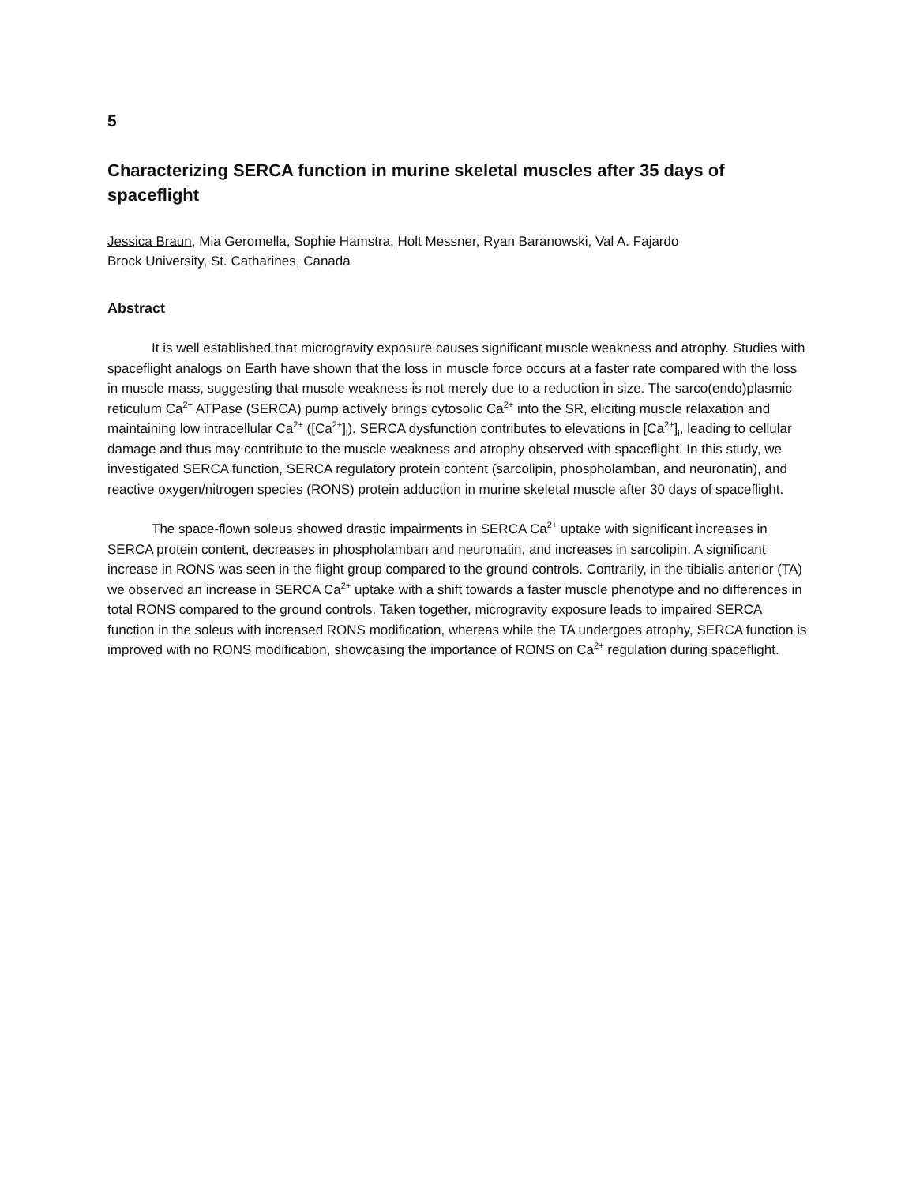5
Characterizing SERCA function in murine skeletal muscles after 35 days of spaceflight
Jessica Braun, Mia Geromella, Sophie Hamstra, Holt Messner, Ryan Baranowski, Val A. Fajardo
Brock University, St. Catharines, Canada
Abstract
It is well established that microgravity exposure causes significant muscle weakness and atrophy. Studies with spaceflight analogs on Earth have shown that the loss in muscle force occurs at a faster rate compared with the loss in muscle mass, suggesting that muscle weakness is not merely due to a reduction in size. The sarco(endo)plasmic reticulum Ca<sup>2+</sup> ATPase (SERCA) pump actively brings cytosolic Ca<sup>2+</sup> into the SR, eliciting muscle relaxation and maintaining low intracellular Ca<sup>2+</sup> ([Ca<sup>2+</sup>]<sub>i</sub>). SERCA dysfunction contributes to elevations in [Ca<sup>2+</sup>]<sub>i</sub>, leading to cellular damage and thus may contribute to the muscle weakness and atrophy observed with spaceflight. In this study, we investigated SERCA function, SERCA regulatory protein content (sarcolipin, phospholamban, and neuronatin), and reactive oxygen/nitrogen species (RONS) protein adduction in murine skeletal muscle after 30 days of spaceflight.
The space-flown soleus showed drastic impairments in SERCA Ca<sup>2+</sup> uptake with significant increases in SERCA protein content, decreases in phospholamban and neuronatin, and increases in sarcolipin. A significant increase in RONS was seen in the flight group compared to the ground controls. Contrarily, in the tibialis anterior (TA) we observed an increase in SERCA Ca<sup>2+</sup> uptake with a shift towards a faster muscle phenotype and no differences in total RONS compared to the ground controls. Taken together, microgravity exposure leads to impaired SERCA function in the soleus with increased RONS modification, whereas while the TA undergoes atrophy, SERCA function is improved with no RONS modification, showcasing the importance of RONS on Ca<sup>2+</sup> regulation during spaceflight.